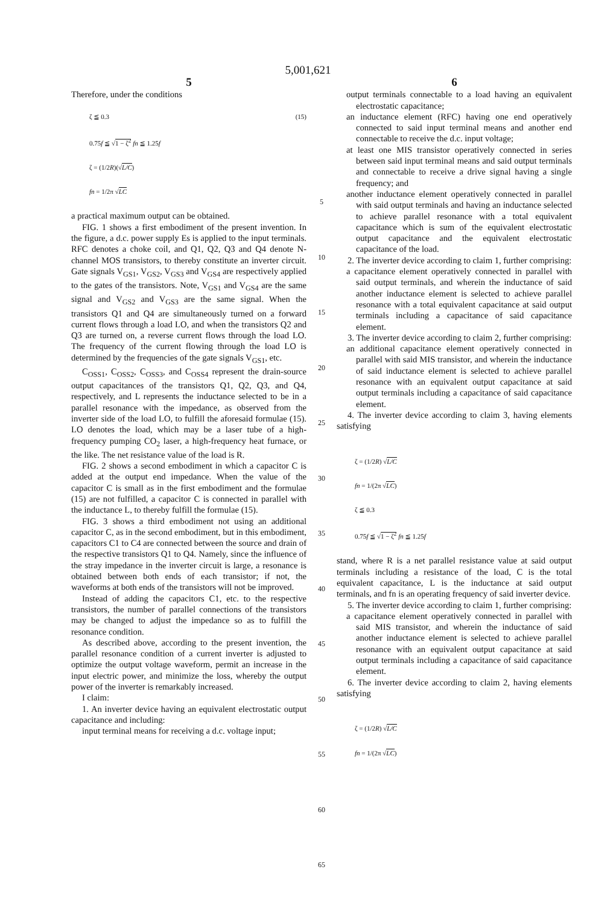5,001,621
5
Therefore, under the conditions
ζ ≦ 0.3 (15)
0.75f ≦ √1 − ζ<sup>2</sup> fn ≦ 1.25f
ζ = (1/2R)(√L/C)
fn = 1/2π √LC
a practical maximum output can be obtained.
FIG. 1 shows a first embodiment of the present invention. In the figure, a d.c. power supply Es is applied to the input terminals. RFC denotes a choke coil, and Q1, Q2, Q3 and Q4 denote N-channel MOS transistors, to thereby constitute an inverter circuit. Gate signals V<sub>GS1</sub>, V<sub>GS2</sub>, V<sub>GS3</sub> and V<sub>GS4</sub> are respectively applied to the gates of the transistors. Note, V<sub>GS1</sub> and V<sub>GS4</sub> are the same signal and V<sub>GS2</sub> and V<sub>GS3</sub> are the same signal. When the transistors Q1 and Q4 are simultaneously turned on a forward current flows through a load LO, and when the transistors Q2 and Q3 are turned on, a reverse current flows through the load LO. The frequency of the current flowing through the load LO is determined by the frequencies of the gate signals V<sub>GS1</sub>, etc.
C<sub>OSS1</sub>, C<sub>OSS2</sub>, C<sub>OSS3</sub>, and C<sub>OSS4</sub> represent the drain-source output capacitances of the transistors Q1, Q2, Q3, and Q4, respectively, and L represents the inductance selected to be in a parallel resonance with the impedance, as observed from the inverter side of the load LO, to fulfill the aforesaid formulae (15). LO denotes the load, which may be a laser tube of a high-frequency pumping CO<sub>2</sub> laser, a high-frequency heat furnace, or the like. The net resistance value of the load is R.
FIG. 2 shows a second embodiment in which a capacitor C is added at the output end impedance. When the value of the capacitor C is small as in the first embodiment and the formulae (15) are not fulfilled, a capacitor C is connected in parallel with the inductance L, to thereby fulfill the formulae (15).
FIG. 3 shows a third embodiment not using an additional capacitor C, as in the second embodiment, but in this embodiment, capacitors C1 to C4 are connected between the source and drain of the respective transistors Q1 to Q4. Namely, since the influence of the stray impedance in the inverter circuit is large, a resonance is obtained between both ends of each transistor; if not, the waveforms at both ends of the transistors will not be improved.
Instead of adding the capacitors C1, etc. to the respective transistors, the number of parallel connections of the transistors may be changed to adjust the impedance so as to fulfill the resonance condition.
As described above, according to the present invention, the parallel resonance condition of a current inverter is adjusted to optimize the output voltage waveform, permit an increase in the input electric power, and minimize the loss, whereby the output power of the inverter is remarkably increased.
I claim:
1. An inverter device having an equivalent electrostatic output capacitance and including:
input terminal means for receiving a d.c. voltage input;
5
10
15
20
25
30
35
40
45
50
55
60
65
6
output terminals connectable to a load having an equivalent electrostatic capacitance;
an inductance element (RFC) having one end operatively connected to said input terminal means and another end connectable to receive the d.c. input voltage;
at least one MIS transistor operatively connected in series between said input terminal means and said output terminals and connectable to receive a drive signal having a single frequency; and
another inductance element operatively connected in parallel with said output terminals and having an inductance selected to achieve parallel resonance with a total equivalent capacitance which is sum of the equivalent electrostatic output capacitance and the equivalent electrostatic capacitance of the load.
2. The inverter device according to claim 1, further comprising:
a capacitance element operatively connected in parallel with said output terminals, and wherein the inductance of said another inductance element is selected to achieve parallel resonance with a total equivalent capacitance at said output terminals including a capacitance of said capacitance element.
3. The inverter device according to claim 2, further comprising:
an additional capacitance element operatively connected in parallel with said MIS transistor, and wherein the inductance of said inductance element is selected to achieve parallel resonance with an equivalent output capacitance at said output terminals including a capacitance of said capacitance element.
4. The inverter device according to claim 3, having elements satisfying
ζ = (1/2R) √L/C
fn = 1/(2π √LC)
ζ ≦ 0.3
0.75f ≦ √1 − ζ<sup>2</sup> fn ≦ 1.25f
stand, where R is a net parallel resistance value at said output terminals including a resistance of the load, C is the total equivalent capacitance, L is the inductance at said output terminals, and fn is an operating frequency of said inverter device.
5. The inverter device according to claim 1, further comprising:
a capacitance element operatively connected in parallel with said MIS transistor, and wherein the inductance of said another inductance element is selected to achieve parallel resonance with an equivalent output capacitance at said output terminals including a capacitance of said capacitance element.
6. The inverter device according to claim 2, having elements satisfying
ζ = (1/2R) √L/C
fn = 1/(2π √LC)